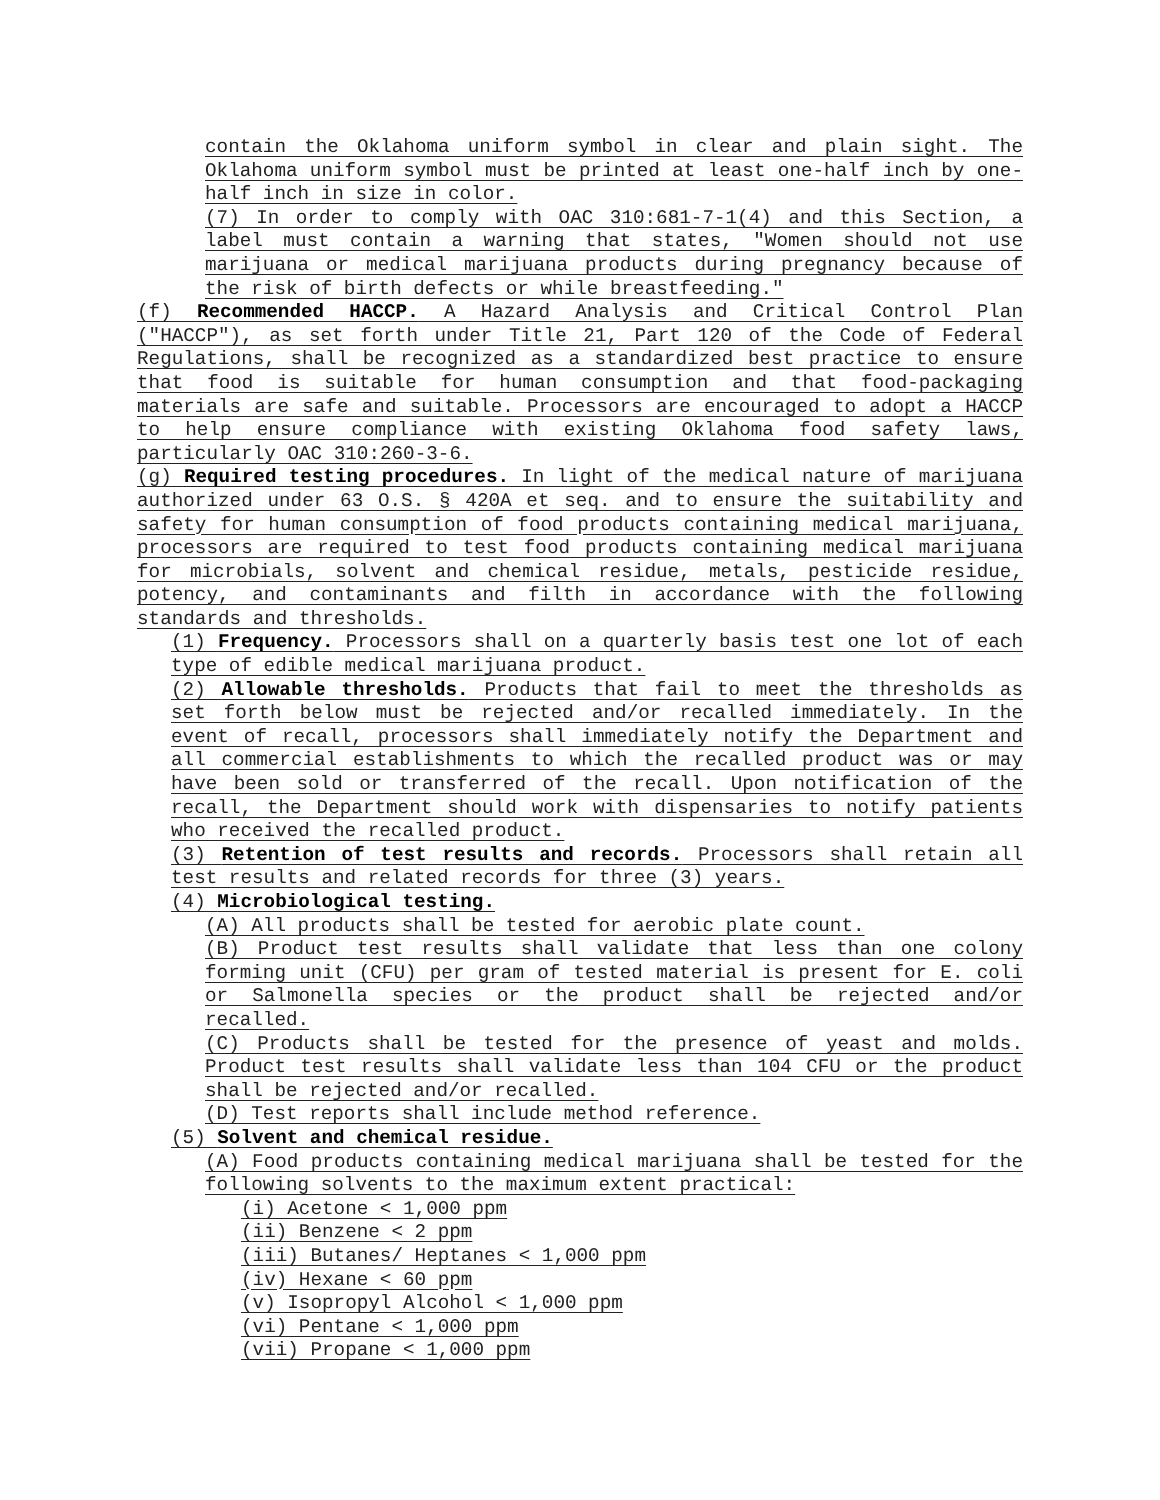contain the Oklahoma uniform symbol in clear and plain sight. The Oklahoma uniform symbol must be printed at least one-half inch by one-half inch in size in color.
(7) In order to comply with OAC 310:681-7-1(4) and this Section, a label must contain a warning that states, "Women should not use marijuana or medical marijuana products during pregnancy because of the risk of birth defects or while breastfeeding."
(f) Recommended HACCP. A Hazard Analysis and Critical Control Plan ("HACCP"), as set forth under Title 21, Part 120 of the Code of Federal Regulations, shall be recognized as a standardized best practice to ensure that food is suitable for human consumption and that food-packaging materials are safe and suitable. Processors are encouraged to adopt a HACCP to help ensure compliance with existing Oklahoma food safety laws, particularly OAC 310:260-3-6.
(g) Required testing procedures. In light of the medical nature of marijuana authorized under 63 O.S. § 420A et seq. and to ensure the suitability and safety for human consumption of food products containing medical marijuana, processors are required to test food products containing medical marijuana for microbials, solvent and chemical residue, metals, pesticide residue, potency, and contaminants and filth in accordance with the following standards and thresholds.
(1) Frequency. Processors shall on a quarterly basis test one lot of each type of edible medical marijuana product.
(2) Allowable thresholds. Products that fail to meet the thresholds as set forth below must be rejected and/or recalled immediately. In the event of recall, processors shall immediately notify the Department and all commercial establishments to which the recalled product was or may have been sold or transferred of the recall. Upon notification of the recall, the Department should work with dispensaries to notify patients who received the recalled product.
(3) Retention of test results and records. Processors shall retain all test results and related records for three (3) years.
(4) Microbiological testing.
(A) All products shall be tested for aerobic plate count.
(B) Product test results shall validate that less than one colony forming unit (CFU) per gram of tested material is present for E. coli or Salmonella species or the product shall be rejected and/or recalled.
(C) Products shall be tested for the presence of yeast and molds. Product test results shall validate less than 104 CFU or the product shall be rejected and/or recalled.
(D) Test reports shall include method reference.
(5) Solvent and chemical residue.
(A) Food products containing medical marijuana shall be tested for the following solvents to the maximum extent practical:
(i) Acetone < 1,000 ppm
(ii) Benzene < 2 ppm
(iii) Butanes/ Heptanes < 1,000 ppm
(iv) Hexane < 60 ppm
(v) Isopropyl Alcohol < 1,000 ppm
(vi) Pentane < 1,000 ppm
(vii) Propane < 1,000 ppm